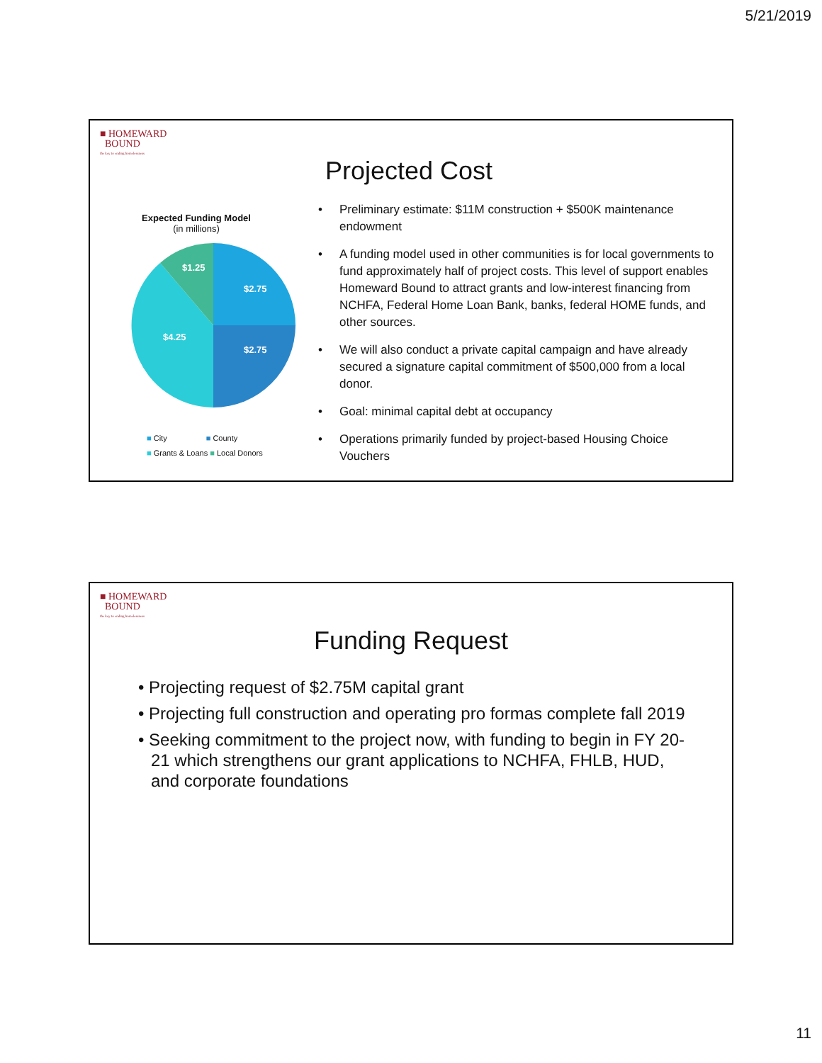5/21/2019
■ HOMEWARD
BOUND
the key to ending homelessness
Expected Funding Model
(in millions)
$2.75
$2.75
$4.25
$1.25
■ City ■ County
■ Grants & Loans ■ Local Donors
Projected Cost
• Preliminary estimate: $11M construction + $500K maintenance endowment
• A funding model used in other communities is for local governments to fund approximately half of project costs. This level of support enables Homeward Bound to attract grants and low-interest financing from NCHFA, Federal Home Loan Bank, banks, federal HOME funds, and other sources.
• We will also conduct a private capital campaign and have already secured a signature capital commitment of $500,000 from a local donor.
• Goal: minimal capital debt at occupancy
• Operations primarily funded by project-based Housing Choice Vouchers
■ HOMEWARD
BOUND
the key to ending homelessness
Funding Request
• Projecting request of $2.75M capital grant
• Projecting full construction and operating pro formas complete fall 2019
• Seeking commitment to the project now, with funding to begin in FY 20-21 which strengthens our grant applications to NCHFA, FHLB, HUD, and corporate foundations
11